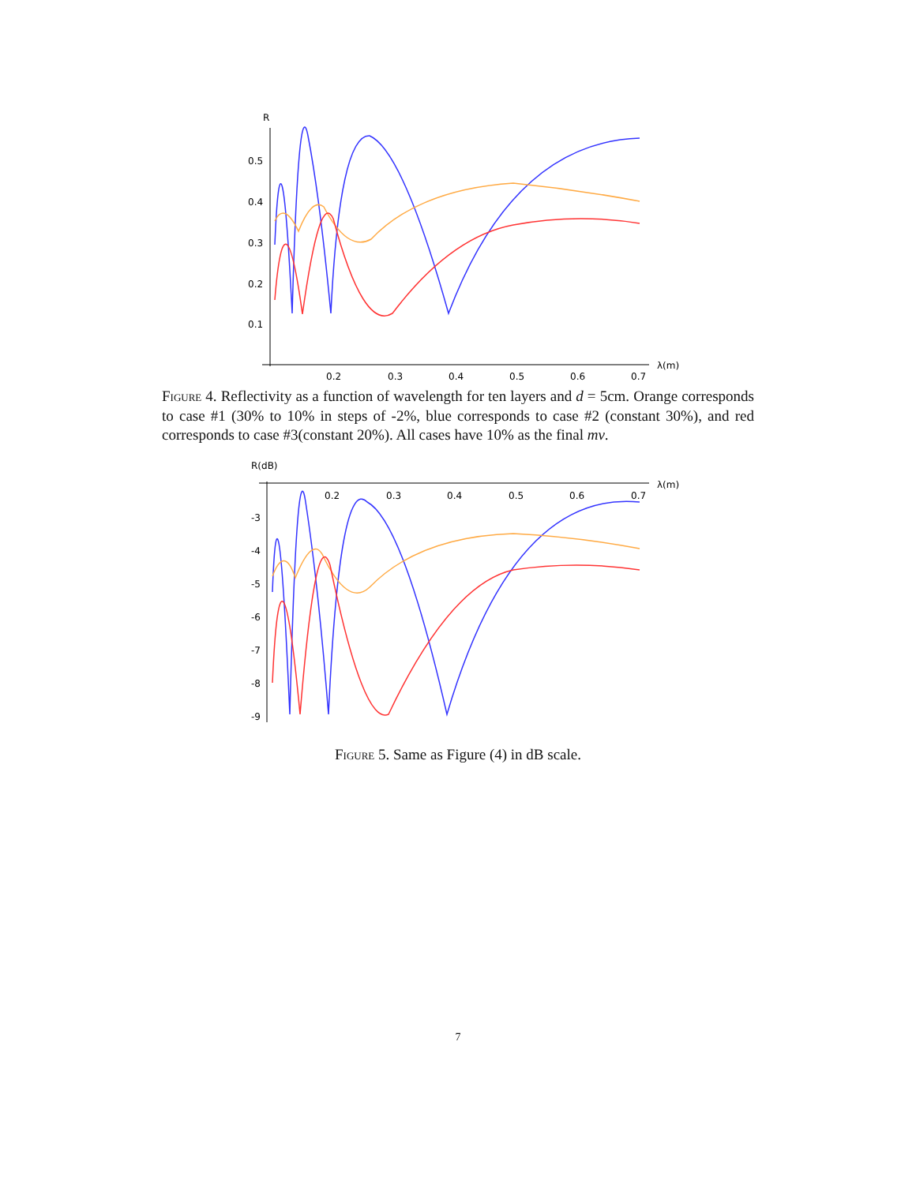R
0.5
0.4
0.3
0.2
0.1
0.2
0.3
0.4
0.5
0.6
0.7
λ(m)
Figure 4. Reflectivity as a function of wavelength for ten layers and d = 5cm. Orange corresponds to case #1 (30% to 10% in steps of -2%, blue corresponds to case #2 (constant 30%), and red corresponds to case #3(constant 20%). All cases have 10% as the final mv.
R(dB)
-3
-4
-5
-6
-7
-8
-9
0.2
0.3
0.4
0.5
0.6
0.7
λ(m)
Figure 5. Same as Figure (4) in dB scale.
7